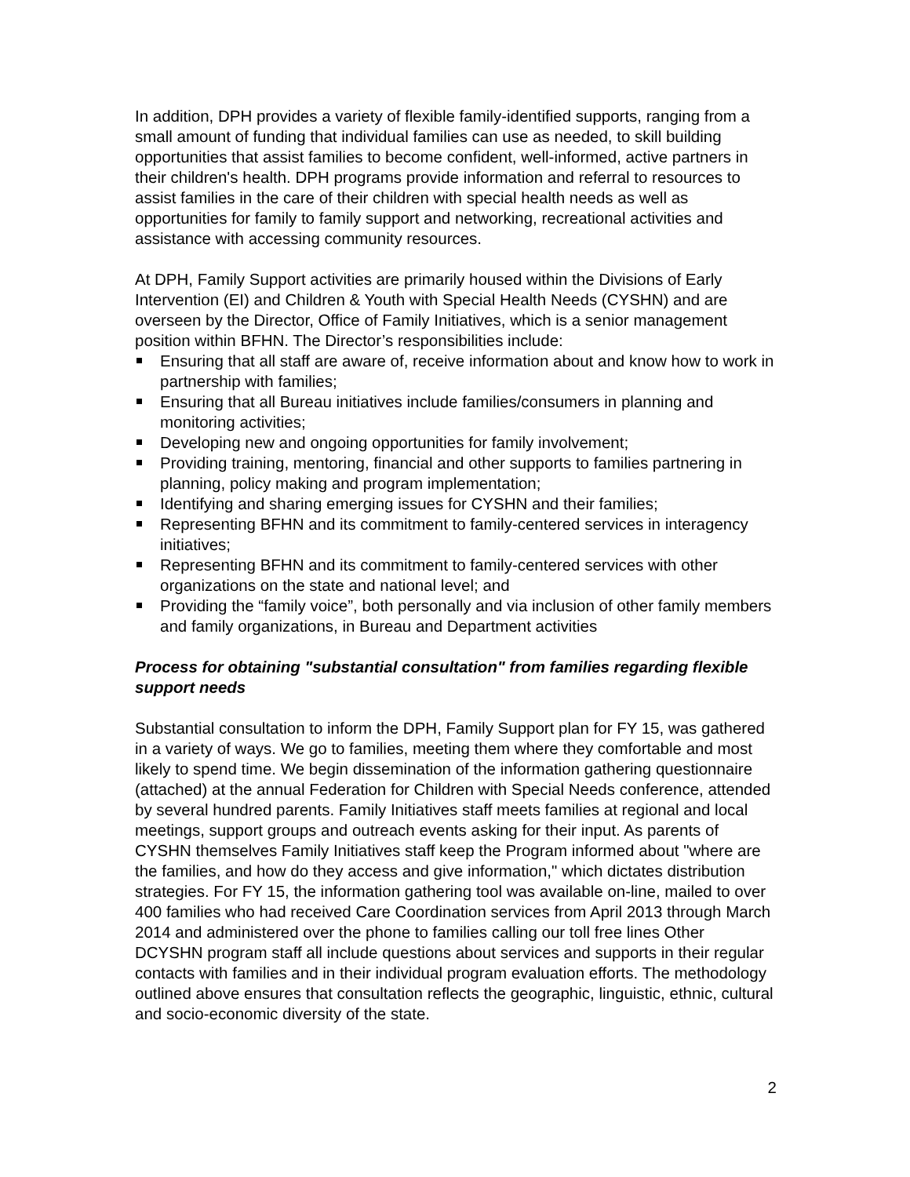In addition, DPH provides a variety of flexible family-identified supports, ranging from a small amount of funding that individual families can use as needed, to skill building opportunities that assist families to become confident, well-informed, active partners in their children's health. DPH programs provide information and referral to resources to assist families in the care of their children with special health needs as well as opportunities for family to family support and networking, recreational activities and assistance with accessing community resources.
At DPH, Family Support activities are primarily housed within the Divisions of Early Intervention (EI) and Children & Youth with Special Health Needs (CYSHN) and are overseen by the Director, Office of Family Initiatives, which is a senior management position within BFHN. The Director’s responsibilities include:
Ensuring that all staff are aware of, receive information about and know how to work in partnership with families;
Ensuring that all Bureau initiatives include families/consumers in planning and monitoring activities;
Developing new and ongoing opportunities for family involvement;
Providing training, mentoring, financial and other supports to families partnering in planning, policy making and program implementation;
Identifying and sharing emerging issues for CYSHN and their families;
Representing BFHN and its commitment to family-centered services in interagency initiatives;
Representing BFHN and its commitment to family-centered services with other organizations on the state and national level; and
Providing the “family voice”, both personally and via inclusion of other family members and family organizations, in Bureau and Department activities
Process for obtaining "substantial consultation" from families regarding flexible support needs
Substantial consultation to inform the DPH, Family Support plan for FY 15, was gathered in a variety of ways. We go to families, meeting them where they comfortable and most likely to spend time. We begin dissemination of the information gathering questionnaire (attached) at the annual Federation for Children with Special Needs conference, attended by several hundred parents. Family Initiatives staff meets families at regional and local meetings, support groups and outreach events asking for their input. As parents of CYSHN themselves Family Initiatives staff keep the Program informed about "where are the families, and how do they access and give information," which dictates distribution strategies. For FY 15, the information gathering tool was available on-line, mailed to over 400 families who had received Care Coordination services from April 2013 through March 2014 and administered over the phone to families calling our toll free lines Other DCYSHN program staff all include questions about services and supports in their regular contacts with families and in their individual program evaluation efforts. The methodology outlined above ensures that consultation reflects the geographic, linguistic, ethnic, cultural and socio-economic diversity of the state.
2